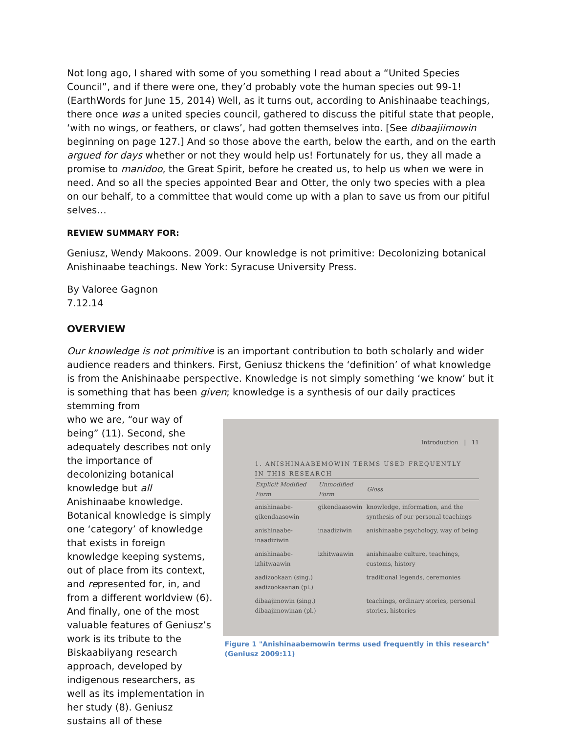Not long ago, I shared with some of you something I read about a “United Species Council”, and if there were one, they’d probably vote the human species out 99-1! (EarthWords for June 15, 2014) Well, as it turns out, according to Anishinaabe teachings, there once was a united species council, gathered to discuss the pitiful state that people, ‘with no wings, or feathers, or claws’, had gotten themselves into. [See dibaajiimowin beginning on page 127.] And so those above the earth, below the earth, and on the earth argued for days whether or not they would help us! Fortunately for us, they all made a promise to manidoo, the Great Spirit, before he created us, to help us when we were in need. And so all the species appointed Bear and Otter, the only two species with a plea on our behalf, to a committee that would come up with a plan to save us from our pitiful selves…
REVIEW SUMMARY FOR:
Geniusz, Wendy Makoons. 2009. Our knowledge is not primitive: Decolonizing botanical Anishinaabe teachings. New York: Syracuse University Press.
By Valoree Gagnon
7.12.14
OVERVIEW
Our knowledge is not primitive is an important contribution to both scholarly and wider audience readers and thinkers. First, Geniusz thickens the ‘definition’ of what knowledge is from the Anishinaabe perspective. Knowledge is not simply something ‘we know’ but it is something that has been given; knowledge is a synthesis of our daily practices stemming from
who we are, “our way of being” (11). Second, she adequately describes not only the importance of decolonizing botanical knowledge but all Anishinaabe knowledge. Botanical knowledge is simply one ‘category’ of knowledge that exists in foreign knowledge keeping systems, out of place from its context, and represented for, in, and from a different worldview (6). And finally, one of the most valuable features of Geniusz’s work is its tribute to the Biskaabiiyang research approach, developed by indigenous researchers, as well as its implementation in her study (8). Geniusz sustains all of these
Introduction | 11
1. ANISHINAABEMOWIN TERMS USED FREQUENTLY
IN THIS RESEARCH
| Explicit Modified Form | Unmodified Form | Gloss |
| --- | --- | --- |
| anishinaabe-gikendaasowin | gikendaasowin | knowledge, information, and the synthesis of our personal teachings |
| anishinaabe-inaadiziwin | inaadiziwin | anishinaabe psychology, way of being |
| anishinaabe-izhitwaawin | izhitwaawin | anishinaabe culture, teachings, customs, history |
| aadizookaan (sing.) aadizookaanan (pl.) | | traditional legends, ceremonies |
| dibaajimowin (sing.) dibaajimowinan (pl.) | | teachings, ordinary stories, personal stories, histories |
Figure 1 "Anishinaabemowin terms used frequently in this research" (Geniusz 2009:11)